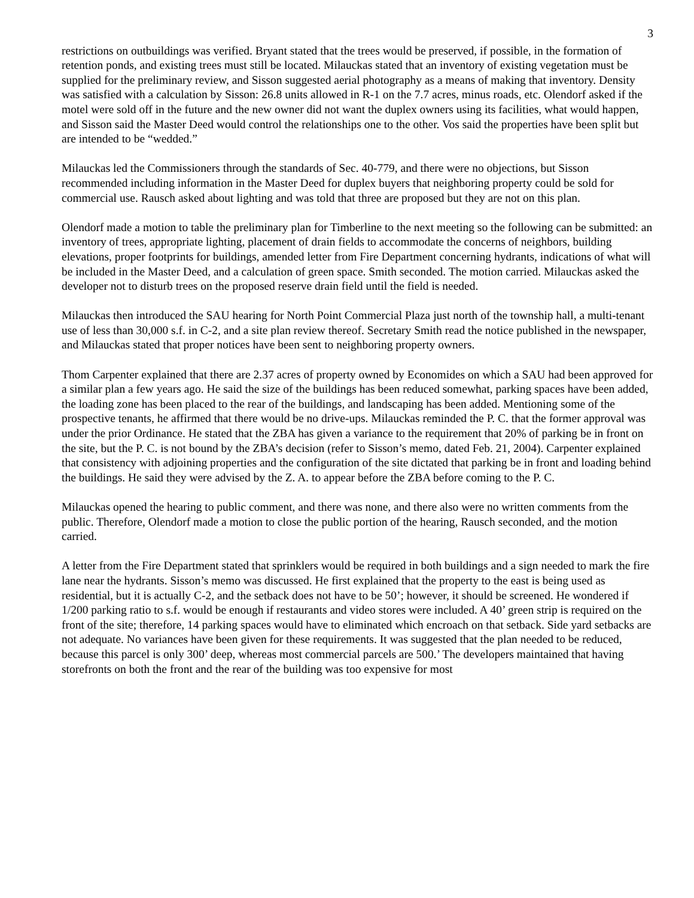3
restrictions on outbuildings was verified. Bryant stated that the trees would be preserved, if possible, in the formation of retention ponds, and existing trees must still be located. Milauckas stated that an inventory of existing vegetation must be supplied for the preliminary review, and Sisson suggested aerial photography as a means of making that inventory. Density was satisfied with a calculation by Sisson: 26.8 units allowed in R-1 on the 7.7 acres, minus roads, etc. Olendorf asked if the motel were sold off in the future and the new owner did not want the duplex owners using its facilities, what would happen, and Sisson said the Master Deed would control the relationships one to the other. Vos said the properties have been split but are intended to be “wedded.”
Milauckas led the Commissioners through the standards of Sec. 40-779, and there were no objections, but Sisson recommended including information in the Master Deed for duplex buyers that neighboring property could be sold for commercial use. Rausch asked about lighting and was told that three are proposed but they are not on this plan.
Olendorf made a motion to table the preliminary plan for Timberline to the next meeting so the following can be submitted: an inventory of trees, appropriate lighting, placement of drain fields to accommodate the concerns of neighbors, building elevations, proper footprints for buildings, amended letter from Fire Department concerning hydrants, indications of what will be included in the Master Deed, and a calculation of green space. Smith seconded. The motion carried. Milauckas asked the developer not to disturb trees on the proposed reserve drain field until the field is needed.
Milauckas then introduced the SAU hearing for North Point Commercial Plaza just north of the township hall, a multi-tenant use of less than 30,000 s.f. in C-2, and a site plan review thereof. Secretary Smith read the notice published in the newspaper, and Milauckas stated that proper notices have been sent to neighboring property owners.
Thom Carpenter explained that there are 2.37 acres of property owned by Economides on which a SAU had been approved for a similar plan a few years ago. He said the size of the buildings has been reduced somewhat, parking spaces have been added, the loading zone has been placed to the rear of the buildings, and landscaping has been added. Mentioning some of the prospective tenants, he affirmed that there would be no drive-ups. Milauckas reminded the P. C. that the former approval was under the prior Ordinance. He stated that the ZBA has given a variance to the requirement that 20% of parking be in front on the site, but the P. C. is not bound by the ZBA’s decision (refer to Sisson’s memo, dated Feb. 21, 2004). Carpenter explained that consistency with adjoining properties and the configuration of the site dictated that parking be in front and loading behind the buildings. He said they were advised by the Z. A. to appear before the ZBA before coming to the P. C.
Milauckas opened the hearing to public comment, and there was none, and there also were no written comments from the public. Therefore, Olendorf made a motion to close the public portion of the hearing, Rausch seconded, and the motion carried.
A letter from the Fire Department stated that sprinklers would be required in both buildings and a sign needed to mark the fire lane near the hydrants. Sisson’s memo was discussed. He first explained that the property to the east is being used as residential, but it is actually C-2, and the setback does not have to be 50’; however, it should be screened. He wondered if 1/200 parking ratio to s.f. would be enough if restaurants and video stores were included. A 40’ green strip is required on the front of the site; therefore, 14 parking spaces would have to eliminated which encroach on that setback. Side yard setbacks are not adequate. No variances have been given for these requirements. It was suggested that the plan needed to be reduced, because this parcel is only 300’ deep, whereas most commercial parcels are 500.’ The developers maintained that having storefronts on both the front and the rear of the building was too expensive for most